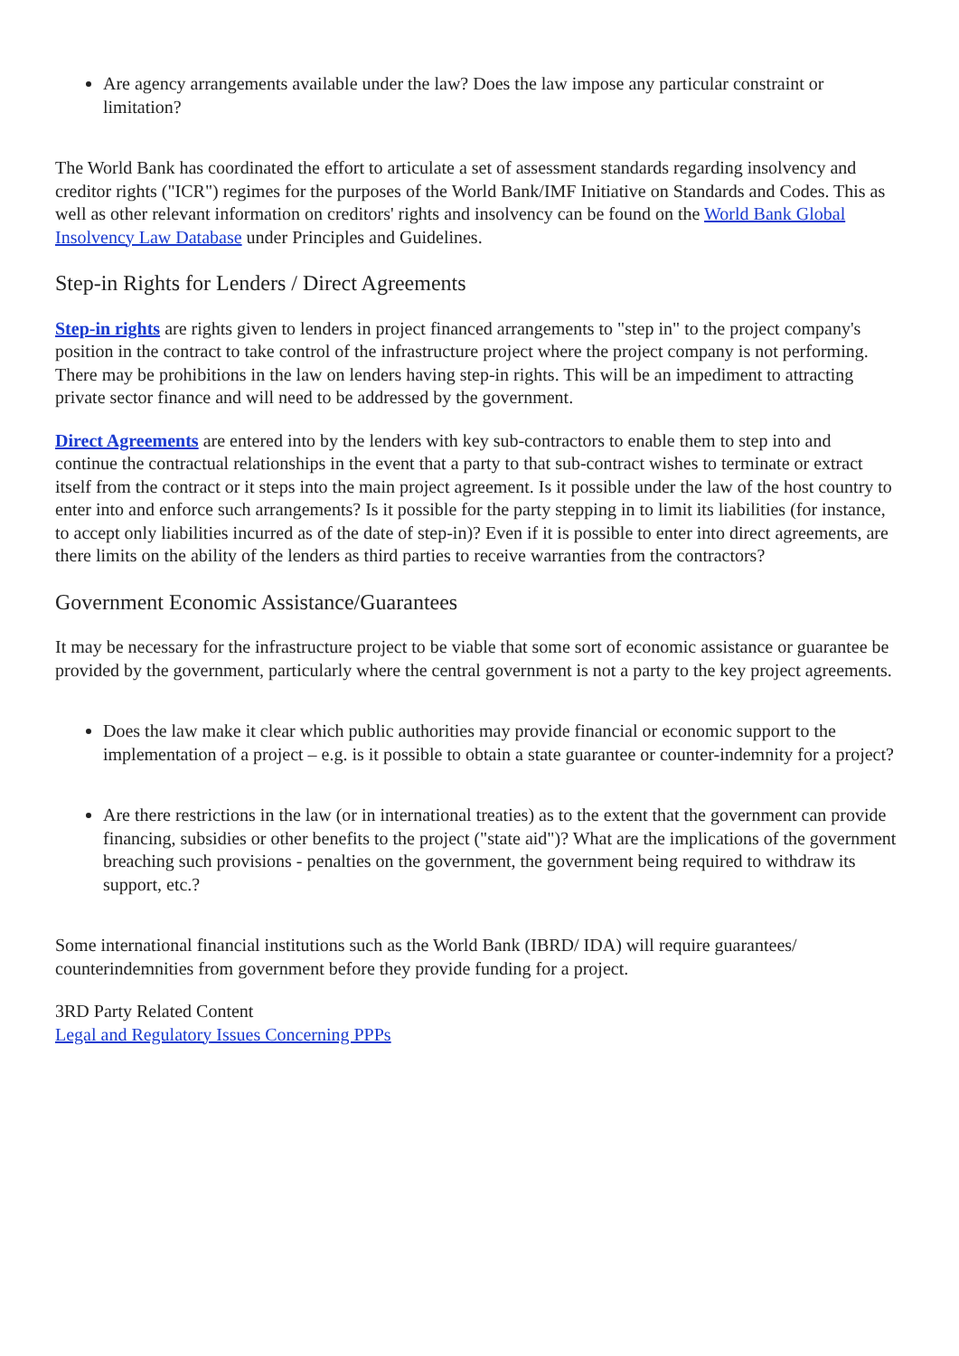Are agency arrangements available under the law? Does the law impose any particular constraint or limitation?
The World Bank has coordinated the effort to articulate a set of assessment standards regarding insolvency and creditor rights ("ICR") regimes for the purposes of the World Bank/IMF Initiative on Standards and Codes. This as well as other relevant information on creditors' rights and insolvency can be found on the World Bank Global Insolvency Law Database under Principles and Guidelines.
Step-in Rights for Lenders / Direct Agreements
Step-in rights are rights given to lenders in project financed arrangements to "step in" to the project company's position in the contract to take control of the infrastructure project where the project company is not performing. There may be prohibitions in the law on lenders having step-in rights. This will be an impediment to attracting private sector finance and will need to be addressed by the government.
Direct Agreements are entered into by the lenders with key sub-contractors to enable them to step into and continue the contractual relationships in the event that a party to that sub-contract wishes to terminate or extract itself from the contract or it steps into the main project agreement. Is it possible under the law of the host country to enter into and enforce such arrangements? Is it possible for the party stepping in to limit its liabilities (for instance, to accept only liabilities incurred as of the date of step-in)? Even if it is possible to enter into direct agreements, are there limits on the ability of the lenders as third parties to receive warranties from the contractors?
Government Economic Assistance/Guarantees
It may be necessary for the infrastructure project to be viable that some sort of economic assistance or guarantee be provided by the government, particularly where the central government is not a party to the key project agreements.
Does the law make it clear which public authorities may provide financial or economic support to the implementation of a project – e.g. is it possible to obtain a state guarantee or counter-indemnity for a project?
Are there restrictions in the law (or in international treaties) as to the extent that the government can provide financing, subsidies or other benefits to the project ("state aid")? What are the implications of the government breaching such provisions - penalties on the government, the government being required to withdraw its support, etc.?
Some international financial institutions such as the World Bank (IBRD/ IDA) will require guarantees/ counterindemnities from government before they provide funding for a project.
3RD Party Related Content
Legal and Regulatory Issues Concerning PPPs